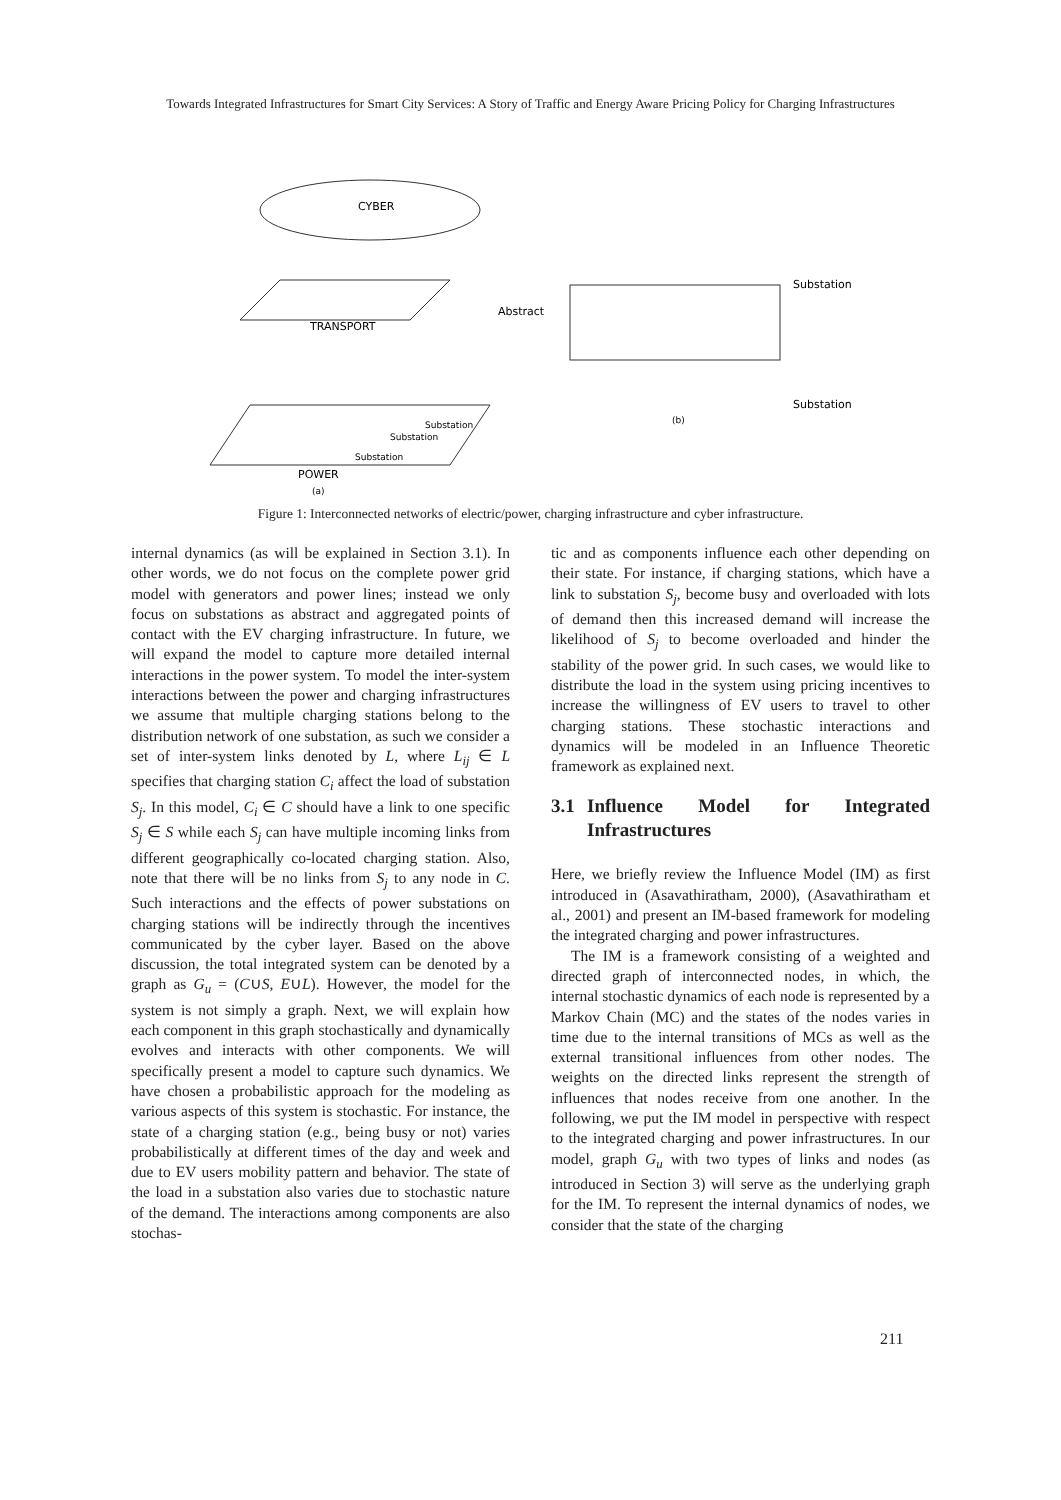Towards Integrated Infrastructures for Smart City Services: A Story of Traffic and Energy Aware Pricing Policy for Charging Infrastructures
CYBER
TRANSPORT
POWER
(a)
Substation
Substation
Substation
Abstract
Substation
Substation
(b)
Figure 1: Interconnected networks of electric/power, charging infrastructure and cyber infrastructure.
internal dynamics (as will be explained in Section 3.1). In other words, we do not focus on the complete power grid model with generators and power lines; instead we only focus on substations as abstract and aggregated points of contact with the EV charging infrastructure. In future, we will expand the model to capture more detailed internal interactions in the power system. To model the inter-system interactions between the power and charging infrastructures we assume that multiple charging stations belong to the distribution network of one substation, as such we consider a set of inter-system links denoted by L, where L<sub>ij</sub> ∈ L specifies that charging station C<sub>i</sub> affect the load of substation S<sub>j</sub>. In this model, C<sub>i</sub> ∈ C should have a link to one specific S<sub>j</sub> ∈ S while each S<sub>j</sub> can have multiple incoming links from different geographically co-located charging station. Also, note that there will be no links from S<sub>j</sub> to any node in C. Such interactions and the effects of power substations on charging stations will be indirectly through the incentives communicated by the cyber layer. Based on the above discussion, the total integrated system can be denoted by a graph as G<sub>u</sub> = (C∪S, E∪L). However, the model for the system is not simply a graph. Next, we will explain how each component in this graph stochastically and dynamically evolves and interacts with other components. We will specifically present a model to capture such dynamics. We have chosen a probabilistic approach for the modeling as various aspects of this system is stochastic. For instance, the state of a charging station (e.g., being busy or not) varies probabilistically at different times of the day and week and due to EV users mobility pattern and behavior. The state of the load in a substation also varies due to stochastic nature of the demand. The interactions among components are also stochas-
tic and as components influence each other depending on their state. For instance, if charging stations, which have a link to substation S<sub>j</sub>, become busy and overloaded with lots of demand then this increased demand will increase the likelihood of S<sub>j</sub> to become overloaded and hinder the stability of the power grid. In such cases, we would like to distribute the load in the system using pricing incentives to increase the willingness of EV users to travel to other charging stations. These stochastic interactions and dynamics will be modeled in an Influence Theoretic framework as explained next.
3.1 Influence Model for Integrated Infrastructures
Here, we briefly review the Influence Model (IM) as first introduced in (Asavathiratham, 2000), (Asavathiratham et al., 2001) and present an IM-based framework for modeling the integrated charging and power infrastructures.
The IM is a framework consisting of a weighted and directed graph of interconnected nodes, in which, the internal stochastic dynamics of each node is represented by a Markov Chain (MC) and the states of the nodes varies in time due to the internal transitions of MCs as well as the external transitional influences from other nodes. The weights on the directed links represent the strength of influences that nodes receive from one another. In the following, we put the IM model in perspective with respect to the integrated charging and power infrastructures. In our model, graph G<sub>u</sub> with two types of links and nodes (as introduced in Section 3) will serve as the underlying graph for the IM. To represent the internal dynamics of nodes, we consider that the state of the charging
211